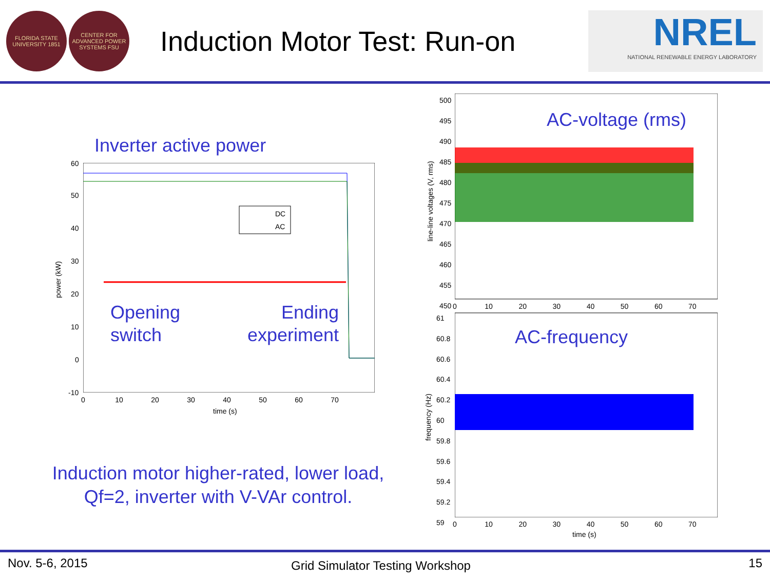FLORIDA STATE UNIVERSITY 1851
CENTER FOR ADVANCED POWER SYSTEMS FSU
Induction Motor Test: Run-on
NREL
NATIONAL RENEWABLE ENERGY LABORATORY
Inverter active power
DC
AC
power (kW)
60
50
40
30
20
10
0
-10
0 10 20 30 40 50 60 70
time (s)
Opening
switch
Ending
experiment
Induction motor higher-rated, lower load, Qf=2, inverter with V-VAr control.
AC-voltage (rms)
AC-frequency
line-line voltages (V, rms)
frequency (Hz)
500
495
490
485
480
475
470
465
460
455
450
61
60.8
60.6
60.4
60.2
60
59.8
59.6
59.4
59.2
59
0 10 20 30 40 50 60 70
0 10 20 30 40 50 60 70
time (s)
Nov. 5-6, 2015
Grid Simulator Testing Workshop
15